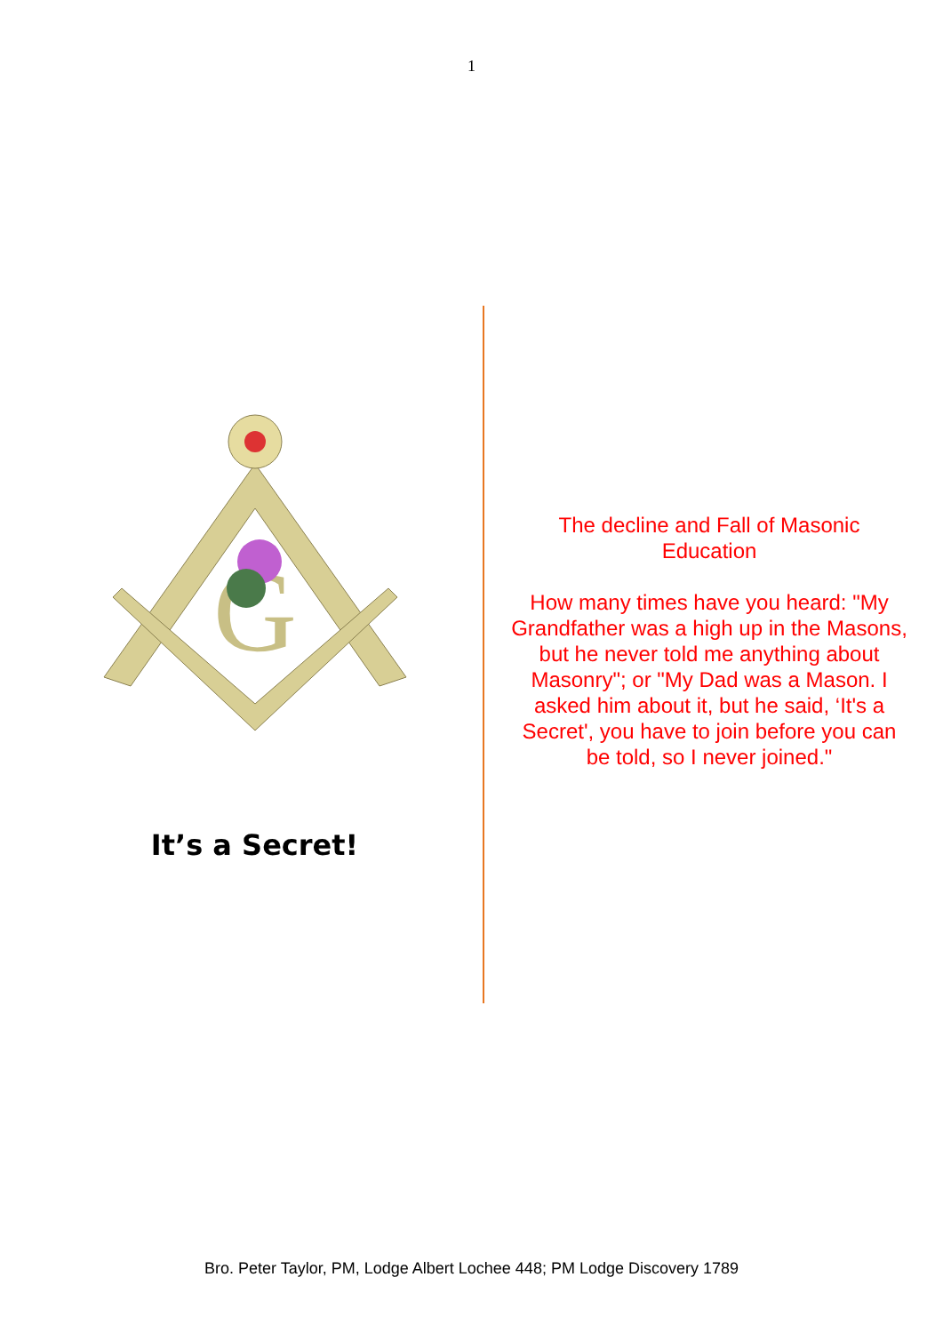1
G
It’s a Secret!
The decline and Fall of Masonic Education
How many times have you heard: "My Grandfather was a high up in the Masons, but he never told me anything about Masonry"; or "My Dad was a Mason. I asked him about it, but he said, ‘It's a Secret', you have to join before you can be told, so I never joined."
Bro. Peter Taylor, PM, Lodge Albert Lochee 448; PM Lodge Discovery 1789